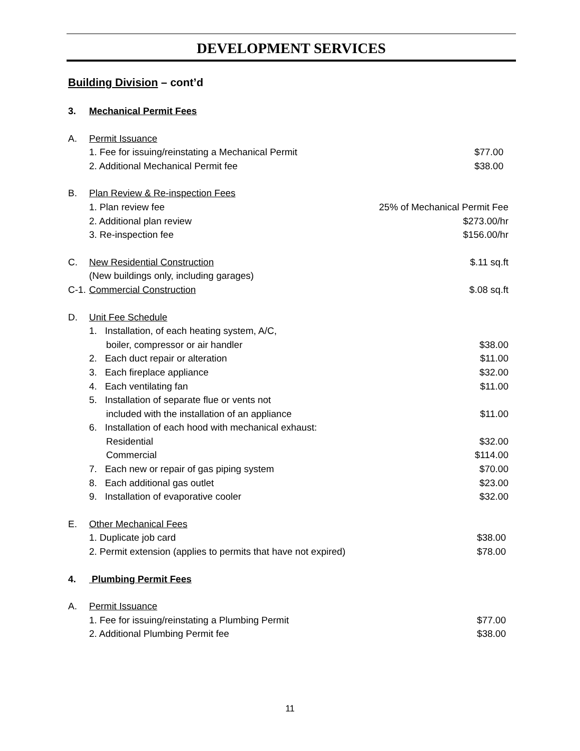DEVELOPMENT SERVICES
Building Division – cont’d
3. Mechanical Permit Fees
A. Permit Issuance
1. Fee for issuing/reinstating a Mechanical Permit $77.00
2. Additional Mechanical Permit fee $38.00
B. Plan Review & Re-inspection Fees
1. Plan review fee 25% of Mechanical Permit Fee
2. Additional plan review $273.00/hr
3. Re-inspection fee $156.00/hr
C. New Residential Construction $.11 sq.ft
(New buildings only, including garages)
C-1. Commercial Construction $.08 sq.ft
D. Unit Fee Schedule
1. Installation, of each heating system, A/C,
boiler, compressor or air handler $38.00
2. Each duct repair or alteration $11.00
3. Each fireplace appliance $32.00
4. Each ventilating fan $11.00
5. Installation of separate flue or vents not
included with the installation of an appliance $11.00
6. Installation of each hood with mechanical exhaust:
Residential $32.00
Commercial $114.00
7. Each new or repair of gas piping system $70.00
8. Each additional gas outlet $23.00
9. Installation of evaporative cooler $32.00
E. Other Mechanical Fees
1. Duplicate job card $38.00
2. Permit extension (applies to permits that have not expired) $78.00
4. Plumbing Permit Fees
A. Permit Issuance
1. Fee for issuing/reinstating a Plumbing Permit $77.00
2. Additional Plumbing Permit fee $38.00
11